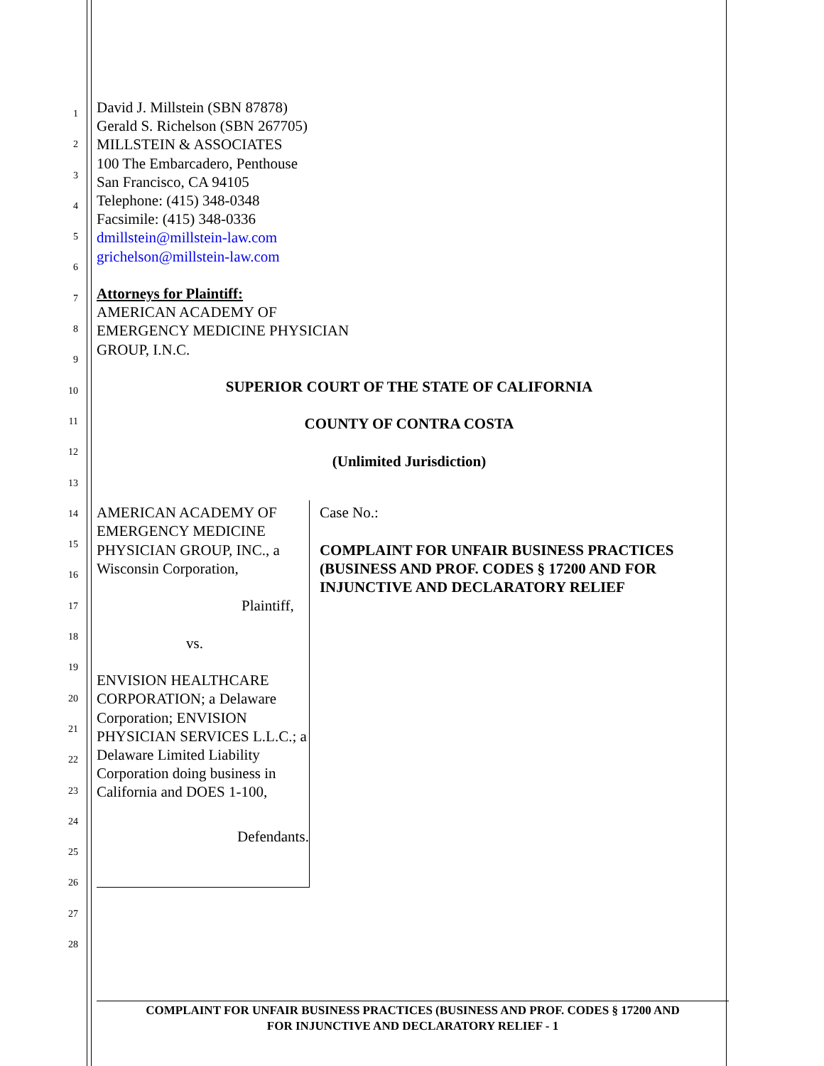1
2
3
4
5
6
7
8
9
10
11
12
13
14
15
16
17
18
19
20
21
22
23
24
25
26
27
28
David J. Millstein (SBN 87878)
Gerald S. Richelson (SBN 267705)
MILLSTEIN & ASSOCIATES
100 The Embarcadero, Penthouse
San Francisco, CA 94105
Telephone: (415) 348-0348
Facsimile: (415) 348-0336
dmillstein@millstein-law.com
grichelson@millstein-law.com
Attorneys for Plaintiff:
AMERICAN ACADEMY OF
EMERGENCY MEDICINE PHYSICIAN
GROUP, I.N.C.
SUPERIOR COURT OF THE STATE OF CALIFORNIA
COUNTY OF CONTRA COSTA
(Unlimited Jurisdiction)
AMERICAN ACADEMY OF EMERGENCY MEDICINE PHYSICIAN GROUP, INC., a Wisconsin Corporation,
Plaintiff,
vs.
ENVISION HEALTHCARE CORPORATION; a Delaware Corporation; ENVISION PHYSICIAN SERVICES L.L.C.; a Delaware Limited Liability Corporation doing business in California and DOES 1-100,
Defendants.
Case No.:
COMPLAINT FOR UNFAIR BUSINESS PRACTICES (BUSINESS AND PROF. CODES § 17200 AND FOR INJUNCTIVE AND DECLARATORY RELIEF
COMPLAINT FOR UNFAIR BUSINESS PRACTICES (BUSINESS AND PROF. CODES § 17200 AND
FOR INJUNCTIVE AND DECLARATORY RELIEF - 1